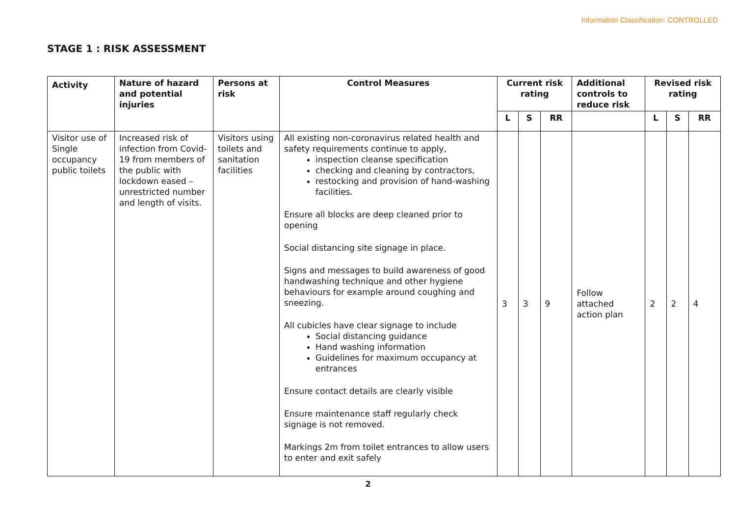Information Classification: CONTROLLED
STAGE 1 : RISK ASSESSMENT
| Activity | Nature of hazard and potential injuries | Persons at risk | Control Measures | Current risk rating | | | Additional controls to reduce risk | Revised risk rating | | |
| --- | --- | --- | --- | --- | --- | --- | --- | --- | --- | --- |
| | | | | L | S | RR | | L | S | RR |
| Visitor use of Single occupancy public toilets | Increased risk of infection from Covid-19 from members of the public with lockdown eased – unrestricted number and length of visits. | Visitors using toilets and sanitation facilities | All existing non-coronavirus related health and safety requirements continue to apply, inspection cleanse specification checking and cleaning by contractors, restocking and provision of hand-washing facilities. Ensure all blocks are deep cleaned prior to opening Social distancing site signage in place. Signs and messages to build awareness of good handwashing technique and other hygiene behaviours for example around coughing and sneezing. All cubicles have clear signage to include Social distancing guidance Hand washing information Guidelines for maximum occupancy at entrances Ensure contact details are clearly visible Ensure maintenance staff regularly check signage is not removed. Markings 2m from toilet entrances to allow users to enter and exit safely | 3 | 3 | 9 | Follow attached action plan | 2 | 2 | 4 |
2